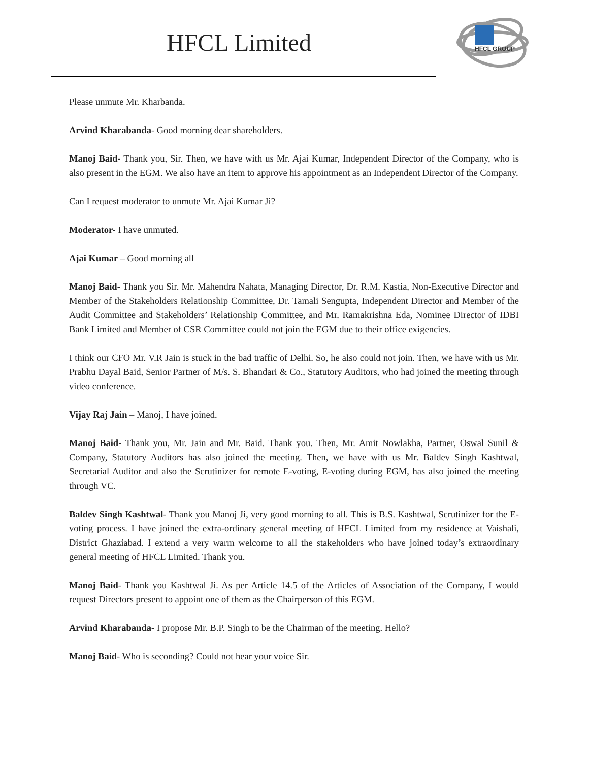HFCL Limited
HFCL GROUP
Please unmute Mr. Kharbanda.
Arvind Kharabanda- Good morning dear shareholders.
Manoj Baid- Thank you, Sir. Then, we have with us Mr. Ajai Kumar, Independent Director of the Company, who is also present in the EGM. We also have an item to approve his appointment as an Independent Director of the Company.
Can I request moderator to unmute Mr. Ajai Kumar Ji?
Moderator- I have unmuted.
Ajai Kumar – Good morning all
Manoj Baid- Thank you Sir. Mr. Mahendra Nahata, Managing Director, Dr. R.M. Kastia, Non-Executive Director and Member of the Stakeholders Relationship Committee, Dr. Tamali Sengupta, Independent Director and Member of the Audit Committee and Stakeholders’ Relationship Committee, and Mr. Ramakrishna Eda, Nominee Director of IDBI Bank Limited and Member of CSR Committee could not join the EGM due to their office exigencies.
I think our CFO Mr. V.R Jain is stuck in the bad traffic of Delhi. So, he also could not join. Then, we have with us Mr. Prabhu Dayal Baid, Senior Partner of M/s. S. Bhandari & Co., Statutory Auditors, who had joined the meeting through video conference.
Vijay Raj Jain – Manoj, I have joined.
Manoj Baid- Thank you, Mr. Jain and Mr. Baid. Thank you. Then, Mr. Amit Nowlakha, Partner, Oswal Sunil & Company, Statutory Auditors has also joined the meeting. Then, we have with us Mr. Baldev Singh Kashtwal, Secretarial Auditor and also the Scrutinizer for remote E-voting, E-voting during EGM, has also joined the meeting through VC.
Baldev Singh Kashtwal- Thank you Manoj Ji, very good morning to all. This is B.S. Kashtwal, Scrutinizer for the E-voting process. I have joined the extra-ordinary general meeting of HFCL Limited from my residence at Vaishali, District Ghaziabad. I extend a very warm welcome to all the stakeholders who have joined today’s extraordinary general meeting of HFCL Limited. Thank you.
Manoj Baid- Thank you Kashtwal Ji. As per Article 14.5 of the Articles of Association of the Company, I would request Directors present to appoint one of them as the Chairperson of this EGM.
Arvind Kharabanda- I propose Mr. B.P. Singh to be the Chairman of the meeting. Hello?
Manoj Baid- Who is seconding? Could not hear your voice Sir.